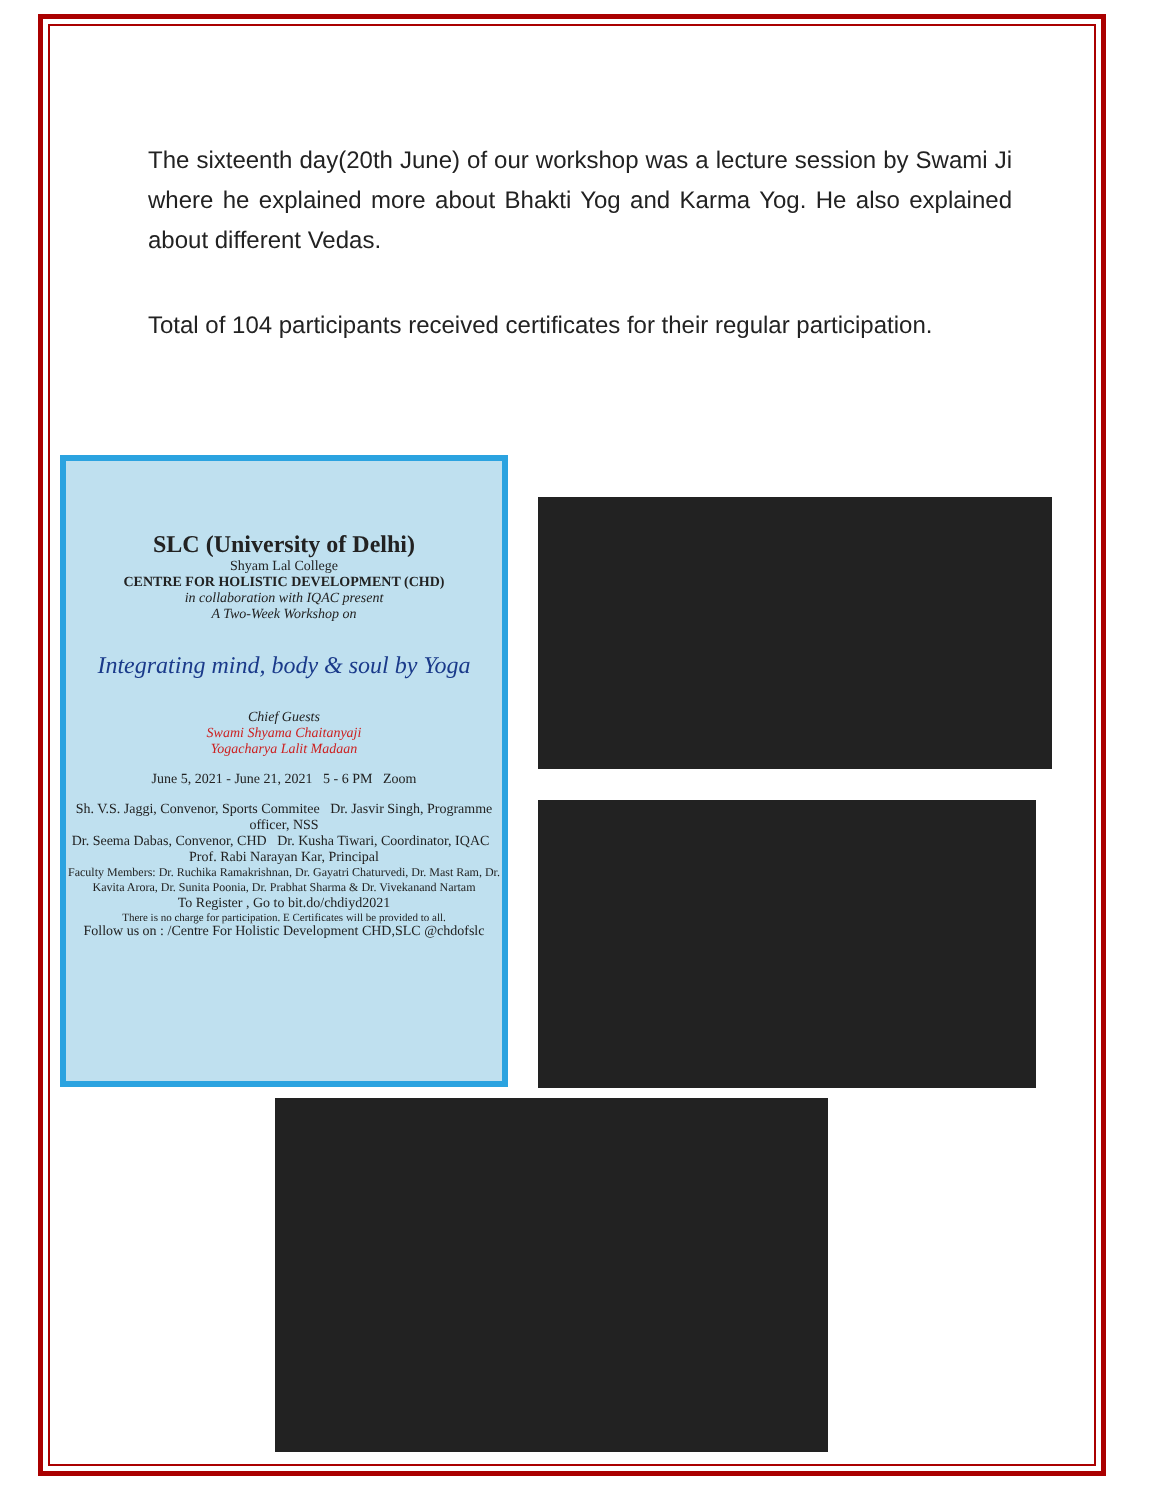The sixteenth day(20th June) of our workshop was a lecture session by Swami Ji where he explained more about Bhakti Yog and Karma Yog. He also explained about different Vedas.
Total of 104 participants received certificates for their regular participation.
SLC (University of Delhi)
Shyam Lal College
CENTRE FOR HOLISTIC DEVELOPMENT (CHD)
in collaboration with IQAC present
A Two-Week Workshop on
Integrating mind, body & soul by Yoga
Chief Guests
Swami Shyama Chaitanyaji
Yogacharya Lalit Madaan
June 5, 2021 - June 21, 2021 5 - 6 PM Zoom
Sh. V.S. Jaggi, Convenor, Sports Commitee Dr. Jasvir Singh, Programme officer, NSS
Dr. Seema Dabas, Convenor, CHD Dr. Kusha Tiwari, Coordinator, IQAC Prof. Rabi Narayan Kar, Principal
Faculty Members: Dr. Ruchika Ramakrishnan, Dr. Gayatri Chaturvedi, Dr. Mast Ram, Dr. Kavita Arora, Dr. Sunita Poonia, Dr. Prabhat Sharma & Dr. Vivekanand Nartam
To Register , Go to bit.do/chdiyd2021
There is no charge for participation. E Certificates will be provided to all.
Follow us on : /Centre For Holistic Development CHD,SLC @chdofslc